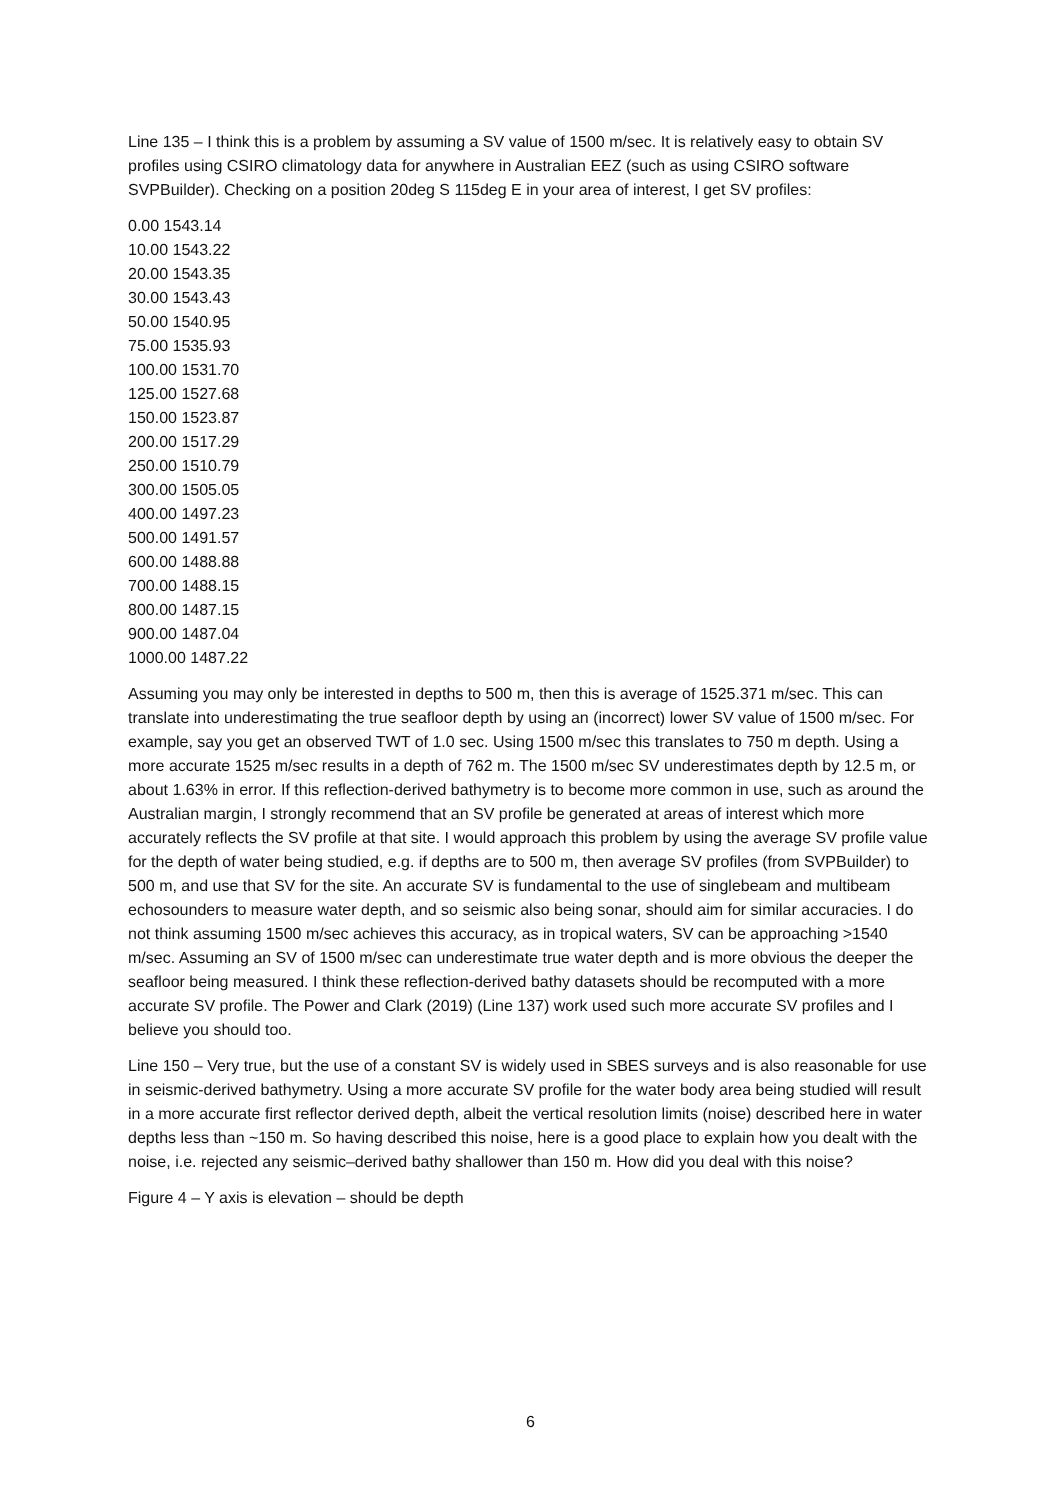Line 135 – I think this is a problem by assuming a SV value of 1500 m/sec. It is relatively easy to obtain SV profiles using CSIRO climatology data for anywhere in Australian EEZ (such as using CSIRO software SVPBuilder). Checking on a position 20deg S 115deg E in your area of interest, I get SV profiles:
0.00 1543.14
10.00 1543.22
20.00 1543.35
30.00 1543.43
50.00 1540.95
75.00 1535.93
100.00 1531.70
125.00 1527.68
150.00 1523.87
200.00 1517.29
250.00 1510.79
300.00 1505.05
400.00 1497.23
500.00 1491.57
600.00 1488.88
700.00 1488.15
800.00 1487.15
900.00 1487.04
1000.00 1487.22
Assuming you may only be interested in depths to 500 m, then this is average of 1525.371 m/sec. This can translate into underestimating the true seafloor depth by using an (incorrect) lower SV value of 1500 m/sec. For example, say you get an observed TWT of 1.0 sec. Using 1500 m/sec this translates to 750 m depth. Using a more accurate 1525 m/sec results in a depth of 762 m. The 1500 m/sec SV underestimates depth by 12.5 m, or about 1.63% in error. If this reflection-derived bathymetry is to become more common in use, such as around the Australian margin, I strongly recommend that an SV profile be generated at areas of interest which more accurately reflects the SV profile at that site. I would approach this problem by using the average SV profile value for the depth of water being studied, e.g. if depths are to 500 m, then average SV profiles (from SVPBuilder) to 500 m, and use that SV for the site. An accurate SV is fundamental to the use of singlebeam and multibeam echosounders to measure water depth, and so seismic also being sonar, should aim for similar accuracies. I do not think assuming 1500 m/sec achieves this accuracy, as in tropical waters, SV can be approaching >1540 m/sec. Assuming an SV of 1500 m/sec can underestimate true water depth and is more obvious the deeper the seafloor being measured. I think these reflection-derived bathy datasets should be recomputed with a more accurate SV profile. The Power and Clark (2019) (Line 137) work used such more accurate SV profiles and I believe you should too.
Line 150 – Very true, but the use of a constant SV is widely used in SBES surveys and is also reasonable for use in seismic-derived bathymetry. Using a more accurate SV profile for the water body area being studied will result in a more accurate first reflector derived depth, albeit the vertical resolution limits (noise) described here in water depths less than ~150 m. So having described this noise, here is a good place to explain how you dealt with the noise, i.e. rejected any seismic–derived bathy shallower than 150 m. How did you deal with this noise?
Figure 4 – Y axis is elevation – should be depth
6